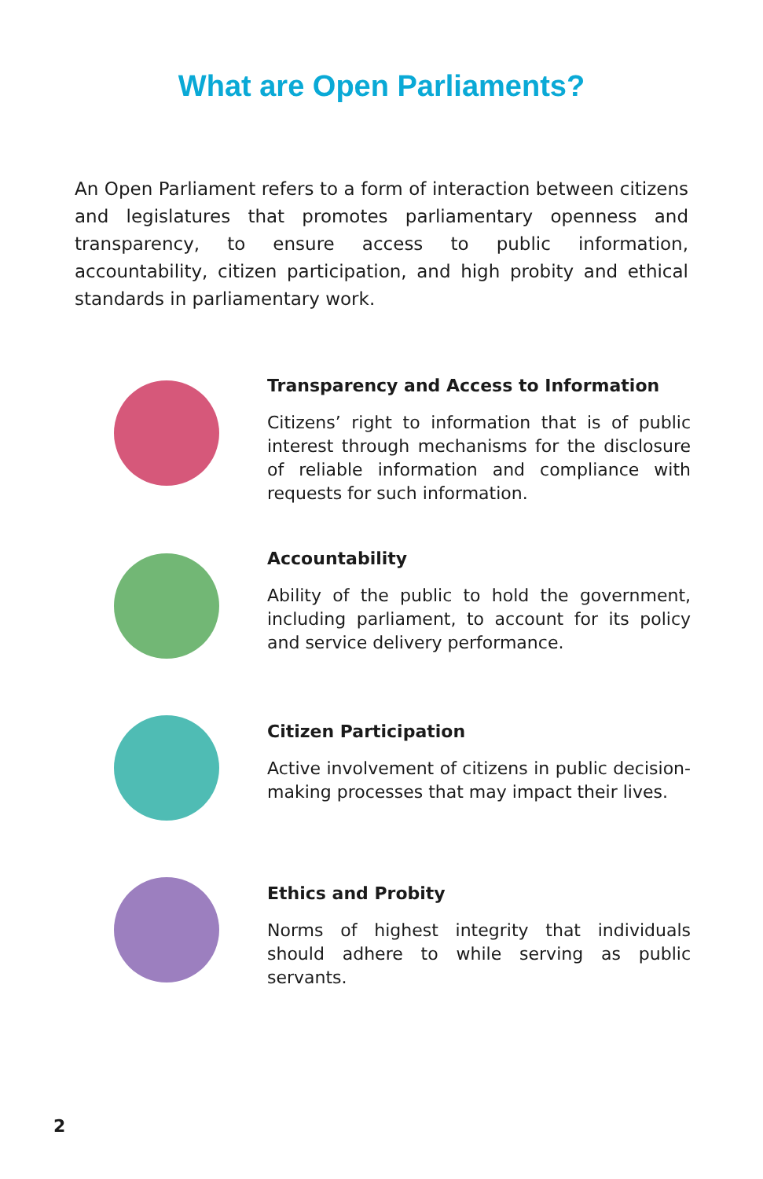What are Open Parliaments?
An Open Parliament refers to a form of interaction between citizens and legislatures that promotes parliamentary openness and transparency, to ensure access to public information, accountability, citizen participation, and high probity and ethical standards in parliamentary work.
Transparency and Access to Information
Citizens’ right to information that is of public interest through mechanisms for the disclosure of reliable information and compliance with requests for such information.
Accountability
Ability of the public to hold the government, including parliament, to account for its policy and service delivery performance.
Citizen Participation
Active involvement of citizens in public decision-making processes that may impact their lives.
Ethics and Probity
Norms of highest integrity that individuals should adhere to while serving as public servants.
2